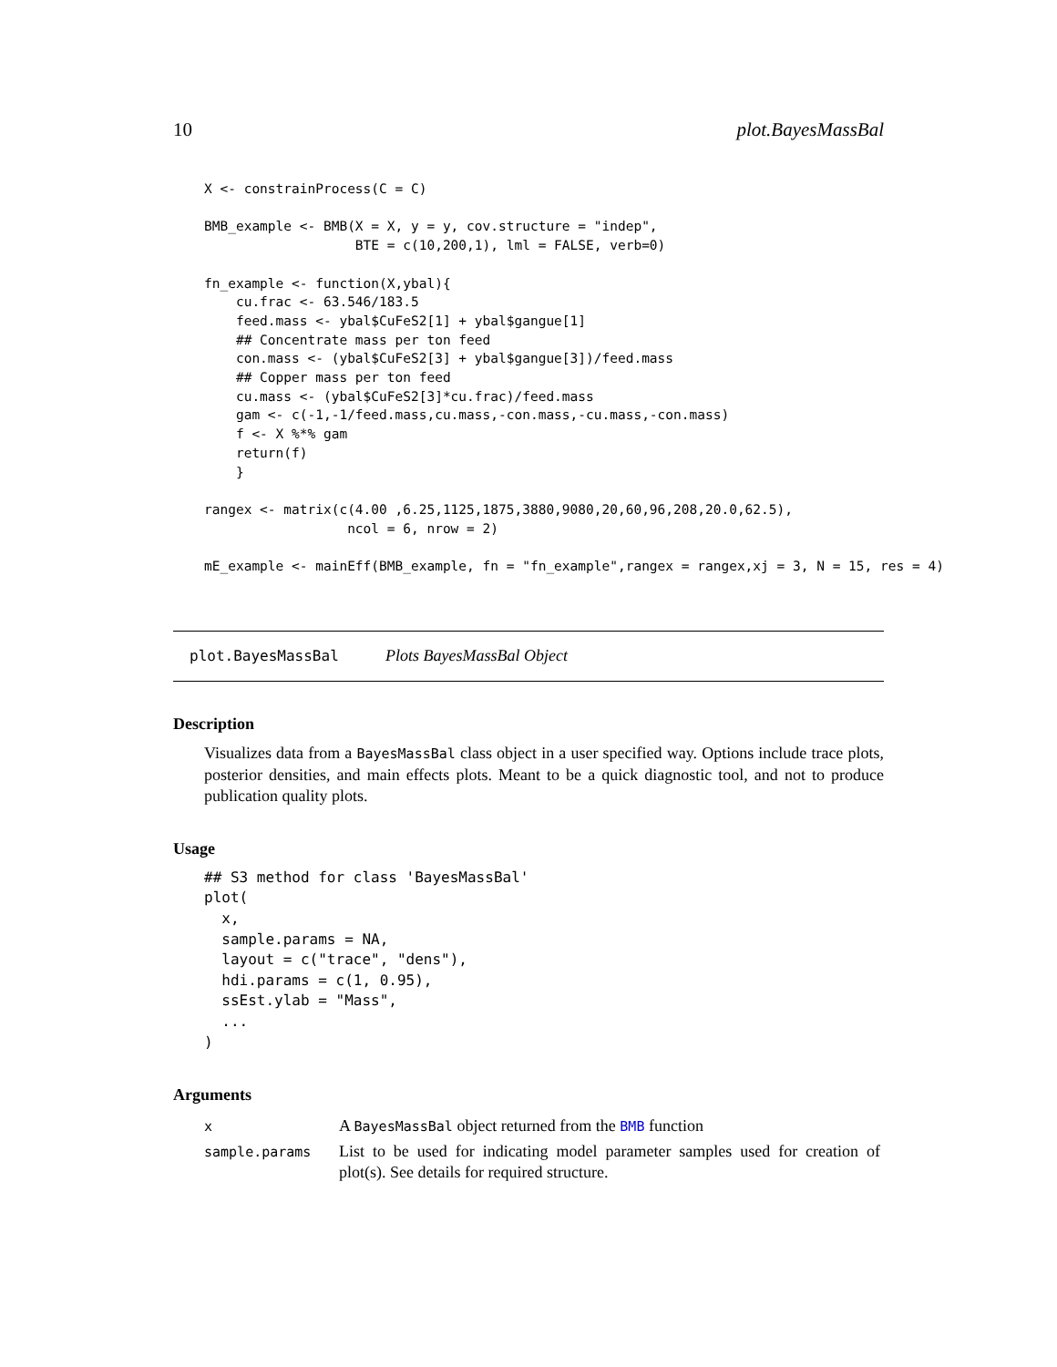10 plot.BayesMassBal
X <- constrainProcess(C = C)

BMB_example <- BMB(X = X, y = y, cov.structure = "indep",
                   BTE = c(10,200,1), lml = FALSE, verb=0)

fn_example <- function(X,ybal){
    cu.frac <- 63.546/183.5
    feed.mass <- ybal$CuFeS2[1] + ybal$gangue[1]
    ## Concentrate mass per ton feed
    con.mass <- (ybal$CuFeS2[3] + ybal$gangue[3])/feed.mass
    ## Copper mass per ton feed
    cu.mass <- (ybal$CuFeS2[3]*cu.frac)/feed.mass
    gam <- c(-1,-1/feed.mass,cu.mass,-con.mass,-cu.mass,-con.mass)
    f <- X %*% gam
    return(f)
    }

rangex <- matrix(c(4.00 ,6.25,1125,1875,3880,9080,20,60,96,208,20.0,62.5),
                  ncol = 6, nrow = 2)

mE_example <- mainEff(BMB_example, fn = "fn_example",rangex = rangex,xj = 3, N = 15, res = 4)
plot.BayesMassBal Plots BayesMassBal Object
Description
Visualizes data from a BayesMassBal class object in a user specified way. Options include trace plots, posterior densities, and main effects plots. Meant to be a quick diagnostic tool, and not to produce publication quality plots.
Usage
## S3 method for class 'BayesMassBal'
plot(
  x,
  sample.params = NA,
  layout = c("trace", "dens"),
  hdi.params = c(1, 0.95),
  ssEst.ylab = "Mass",
  ...
)
Arguments
| x | A BayesMassBal object returned from the BMB function |
| sample.params | List to be used for indicating model parameter samples used for creation of plot(s). See details for required structure. |